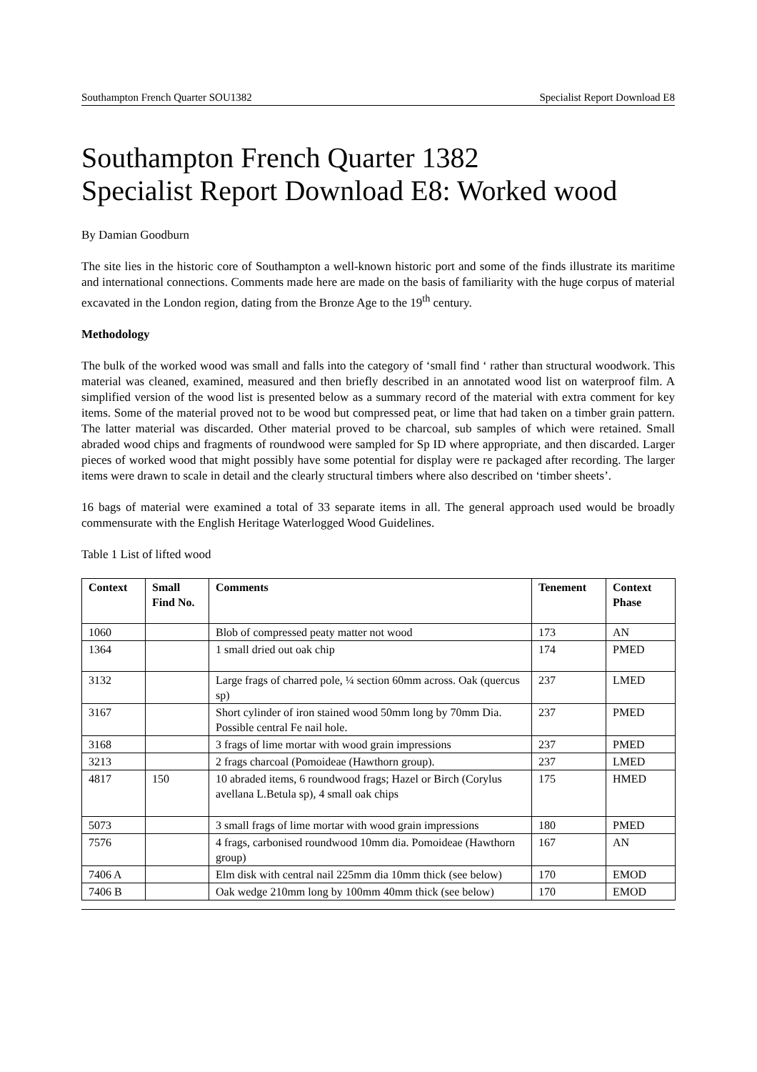Southampton French Quarter SOU1382 Specialist Report Download E8
Southampton French Quarter 1382
Specialist Report Download E8: Worked wood
By Damian Goodburn
The site lies in the historic core of Southampton a well-known historic port and some of the finds illustrate its maritime and international connections. Comments made here are made on the basis of familiarity with the huge corpus of material excavated in the London region, dating from the Bronze Age to the 19<sup>th</sup> century.
Methodology
The bulk of the worked wood was small and falls into the category of ‘small find ‘ rather than structural woodwork. This material was cleaned, examined, measured and then briefly described in an annotated wood list on waterproof film. A simplified version of the wood list is presented below as a summary record of the material with extra comment for key items. Some of the material proved not to be wood but compressed peat, or lime that had taken on a timber grain pattern. The latter material was discarded. Other material proved to be charcoal, sub samples of which were retained. Small abraded wood chips and fragments of roundwood were sampled for Sp ID where appropriate, and then discarded. Larger pieces of worked wood that might possibly have some potential for display were re packaged after recording. The larger items were drawn to scale in detail and the clearly structural timbers where also described on ‘timber sheets’.
16 bags of material were examined a total of 33 separate items in all. The general approach used would be broadly commensurate with the English Heritage Waterlogged Wood Guidelines.
Table 1 List of lifted wood
| Context | Small Find No. | Comments | Tenement | Context Phase |
| --- | --- | --- | --- | --- |
| 1060 | | Blob of compressed peaty matter not wood | 173 | AN |
| 1364 | | 1 small dried out oak chip | 174 | PMED |
| 3132 | | Large frags of charred pole, ¼ section 60mm across. Oak (quercus sp) | 237 | LMED |
| 3167 | | Short cylinder of iron stained wood 50mm long by 70mm Dia. Possible central Fe nail hole. | 237 | PMED |
| 3168 | | 3 frags of lime mortar with wood grain impressions | 237 | PMED |
| 3213 | | 2 frags charcoal (Pomoideae (Hawthorn group). | 237 | LMED |
| 4817 | 150 | 10 abraded items, 6 roundwood frags; Hazel or Birch (Corylus avellana L.Betula sp), 4 small oak chips | 175 | HMED |
| 5073 | | 3 small frags of lime mortar with wood grain impressions | 180 | PMED |
| 7576 | | 4 frags, carbonised roundwood 10mm dia. Pomoideae (Hawthorn group) | 167 | AN |
| 7406 A | | Elm disk with central nail 225mm dia 10mm thick (see below) | 170 | EMOD |
| 7406 B | | Oak wedge 210mm long by 100mm 40mm thick (see below) | 170 | EMOD |